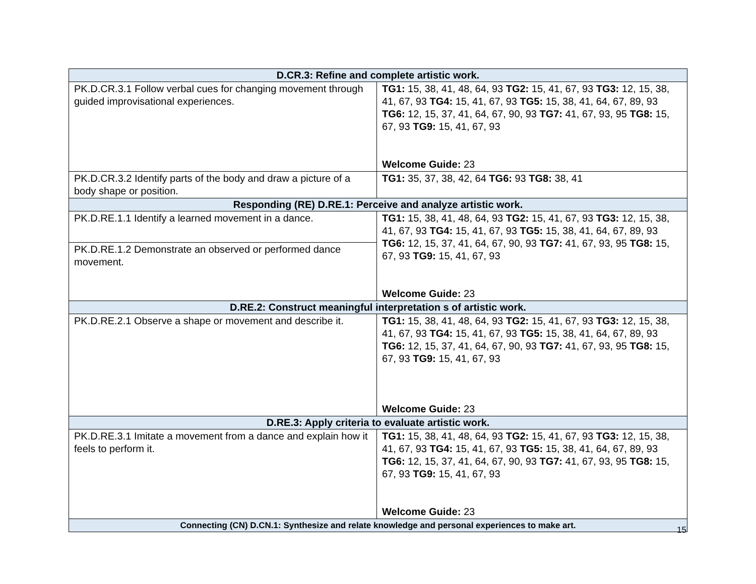| D.CR.3: Refine and complete artistic work. | |
| --- | --- |
| PK.D.CR.3.1 Follow verbal cues for changing movement through guided improvisational experiences. | TG1: 15, 38, 41, 48, 64, 93 TG2: 15, 41, 67, 93 TG3: 12, 15, 38, 41, 67, 93 TG4: 15, 41, 67, 93 TG5: 15, 38, 41, 64, 67, 89, 93 TG6: 12, 15, 37, 41, 64, 67, 90, 93 TG7: 41, 67, 93, 95 TG8: 15, 67, 93 TG9: 15, 41, 67, 93 Welcome Guide: 23 |
| PK.D.CR.3.2 Identify parts of the body and draw a picture of a body shape or position. | TG1: 35, 37, 38, 42, 64 TG6: 93 TG8: 38, 41 |
| Responding (RE) D.RE.1: Perceive and analyze artistic work. | |
| PK.D.RE.1.1 Identify a learned movement in a dance. | TG1: 15, 38, 41, 48, 64, 93 TG2: 15, 41, 67, 93 TG3: 12, 15, 38, 41, 67, 93 TG4: 15, 41, 67, 93 TG5: 15, 38, 41, 64, 67, 89, 93 TG6: 12, 15, 37, 41, 64, 67, 90, 93 TG7: 41, 67, 93, 95 TG8: 15, 67, 93 TG9: 15, 41, 67, 93 Welcome Guide: 23 |
| PK.D.RE.1.2 Demonstrate an observed or performed dance movement. | |
| D.RE.2: Construct meaningful interpretation s of artistic work. | |
| PK.D.RE.2.1 Observe a shape or movement and describe it. | TG1: 15, 38, 41, 48, 64, 93 TG2: 15, 41, 67, 93 TG3: 12, 15, 38, 41, 67, 93 TG4: 15, 41, 67, 93 TG5: 15, 38, 41, 64, 67, 89, 93 TG6: 12, 15, 37, 41, 64, 67, 90, 93 TG7: 41, 67, 93, 95 TG8: 15, 67, 93 TG9: 15, 41, 67, 93 Welcome Guide: 23 |
| D.RE.3: Apply criteria to evaluate artistic work. | |
| PK.D.RE.3.1 Imitate a movement from a dance and explain how it feels to perform it. | TG1: 15, 38, 41, 48, 64, 93 TG2: 15, 41, 67, 93 TG3: 12, 15, 38, 41, 67, 93 TG4: 15, 41, 67, 93 TG5: 15, 38, 41, 64, 67, 89, 93 TG6: 12, 15, 37, 41, 64, 67, 90, 93 TG7: 41, 67, 93, 95 TG8: 15, 67, 93 TG9: 15, 41, 67, 93 Welcome Guide: 23 |
| Connecting (CN) D.CN.1: Synthesize and relate knowledge and personal experiences to make art. | |
15